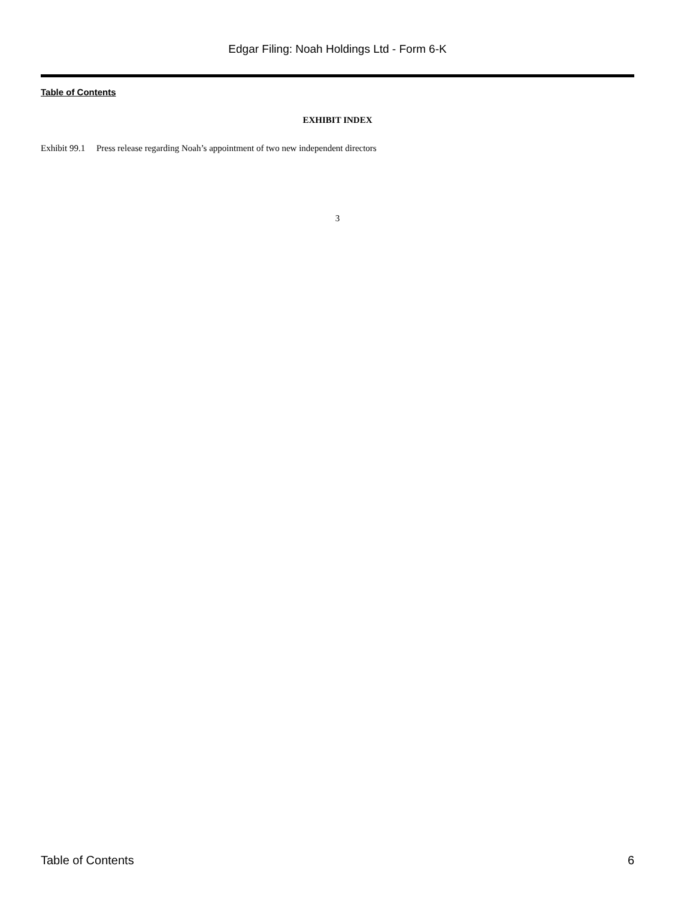Edgar Filing: Noah Holdings Ltd - Form 6-K
Table of Contents
EXHIBIT INDEX
Exhibit 99.1 Press release regarding Noah’s appointment of two new independent directors
3
Table of Contents 6